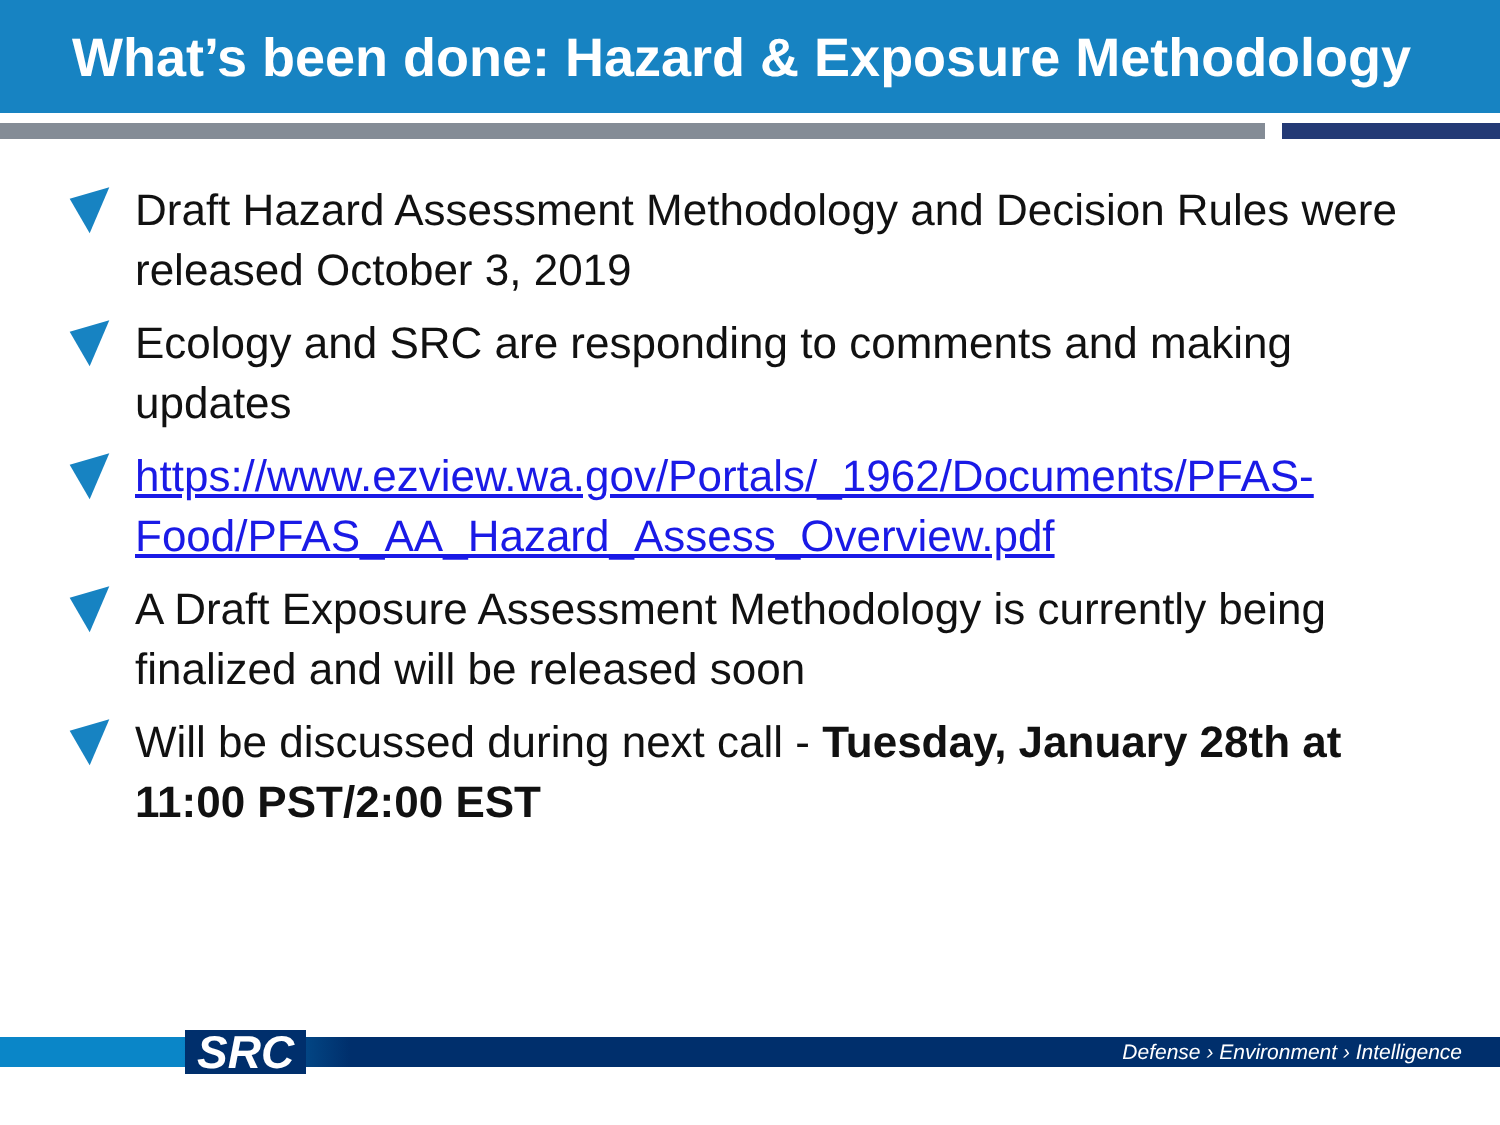What’s been done: Hazard & Exposure Methodology
Draft Hazard Assessment Methodology and Decision Rules were released October 3, 2019
Ecology and SRC are responding to comments and making updates
https://www.ezview.wa.gov/Portals/_1962/Documents/PFAS-Food/PFAS_AA_Hazard_Assess_Overview.pdf
A Draft Exposure Assessment Methodology is currently being finalized and will be released soon
Will be discussed during next call - Tuesday, January 28th at 11:00 PST/2:00 EST
SRC
Defense › Environment › Intelligence